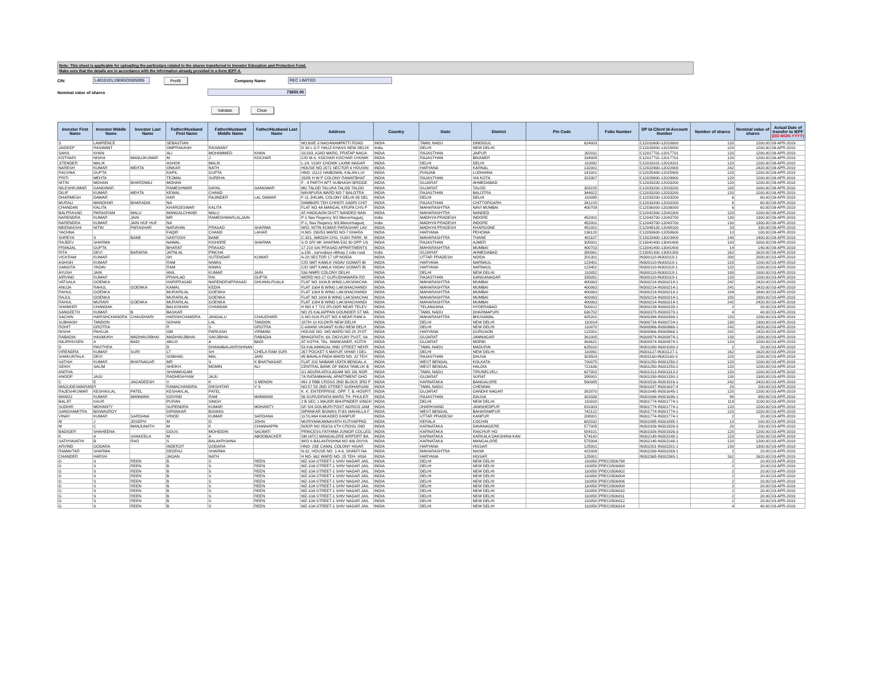Note: This sheet is applicable for uploading the particulars related to the shares transferred to Investor Education and Protection Fund.
Make sure that the details are in accordance with the information already provided in e-form IEPF-4.
CIN L40101DL1969GOI005095 Prefill Company Name REC LIMITED
Nominal value of shares 73650.00
Validate Clear
| Investor First Name | Investor Middle Name | Investor Last Name | Father/Husband First Name | Father/Husband Middle Name | Father/Husband Last Name | Address | Country | State | District | Pin Code | Folio Number | DP Id-Client Id-Account Number | Number of shares | Nominal value of shares | Actual Date of transfer to IEPF (DD-MON-YYYY) |
| --- | --- | --- | --- | --- | --- | --- | --- | --- | --- | --- | --- | --- | --- | --- | --- |
| S | LAWRENCE | | SEBASTIAN | | | NO.60/E-3 NAGANAMPATTI ROAD | INDIA | TAMIL NADU | DINDIGUL | 624003 | | C12010600-12010600 | 120 | 1200.00 | 09-APR-2019 |
| JAIDEEP | RASWANT | | OMPRAKASH | RASWANT | | D 38 L G F HAUZ KHASS NEW DELHI | India | DELHI | NEW DELHI | | | C12015800-12015800 | 120 | 1200.00 | 09-APR-2019 |
| SAHIL | KHAN | | ALI | MOHAMMED | KHAN | 31/193, AJAD MARG, PRATAP NAGA | INDIA | RAJASTHAN | JAIPUR | 302011 | | C12017701-12017701 | 120 | 1200.00 | 09-APR-2019 |
| KOTHARI | NISHA | MANUJKUMAR | M | J | KOCHAR | C/O M.S. KOCHAR KOCHAR CHOWK | INDIA | RAJASTHAN | BIKANER | 334005 | | C12017701-12017701 | 120 | 1200.00 | 09-APR-2019 |
| JITENDER | MALIK | | ASHOK | MALIK | | L-24, VIJAY CHOWK LAXMI NAGAR | INDIA | DELHI | DELHI | 110092 | | C12019101-12019101 | 120 | 1200.00 | 09-APR-2019 |
| NARESH | KUMAR | MEHTA | ONKAR | NATH | | HOUSE NO 2071 SECTOR 6 HOUSIN | INDIA | HARYANA | KARNAL | 132001 | | C12022900-12022900 | 242 | 2420.00 | 09-APR-2019 |
| RACHNA | GUPTA | | KAPIL | GUPTA | | HNO. 11112 HAIBOWAL KALAN LUI | INDIA | PUNJAB | LUDHIANA | 141001 | | C12025400-12025400 | 120 | 1200.00 | 09-APR-2019 |
| PRITI | MEHTA | | TEJMAL | SUREHA | | 15/85 H W P COLONY RAWATBHAT | INDIA | RAJASTHAN | VIA KOTA | 323307 | | C12029900-12029900 | 120 | 1200.00 | 09-APR-2019 |
| NITIN | MOHAN | BHARDWAJ | MOHAN | | | F - 4 PARTH APT SUBHASH BRIDGE | INDIA | GUJARAT | AHMEDABAD | | | C12033200-12033200 | 120 | 1200.00 | 09-APR-2019 |
| NILESHKUMAR | GANGWAR | | RAMESHWAR | DAYAL | GANGWAR | MU TALOD TALUKA TALOD TALOD | INDIA | GUJARAT | TALOD | 383215 | | C12033200-12033200 | 100 | 1000.00 | 09-APR-2019 |
| DILIP | KUMAR | MEHTA | KEWAL | CHAND | | NAYAPURA WARD NO 7 BALOTRA | INDIA | RAJASTHAN | BALOTRA | 344022 | | C12033200-12033200 | 120 | 1200.00 | 09-APR-2019 |
| DHARMESH | DAWAR | | HAR | RAJINDER | LAL DAWAR | F-11 JHILMIL COLONY DELHI 95 DEL | INDIA | DELHI | DELHI | 110095 | | C12033200-12033200 | 6 | 60.00 | 09-APR-2019 |
| MURALI | MANOHAR | BHARADIA | NA | | | DAMBORI TEH CHHOTI SADRI CHIT | INDIA | RAJASTHAN | CHITTORGARH | 341215 | | C12033200-12033200 | 6 | 60.00 | 09-APR-2019 |
| CHANDAN | KALITA | | KHARGESWAR | KALITA | | FLAT NO 4A MANGAL KRUPA CHS P | INDIA | MAHARASHTRA | NAVI MUMBAI | 400709 | | C12036000-12036000 | 6 | 60.00 | 09-APR-2019 |
| BALPRASAD | PARASRAM | MALU | MANGALCHAND | MALU | | AT-HADGAON DISTT NANDED NAN | INDIA | MAHARASHTRA | NANDED | | | C12042300-12042300 | 120 | 1200.00 | 09-APR-2019 |
| NARENDRA | KUMAR | JAIN | MR | RAMESHWARLALJAIN | | P-1 Nav Regency 9/3 Manormagunj | India | MADHYA PRADESH | INDORE | 452001 | | C12043700-12043700 | 130 | 1300.00 | 09-APR-2019 |
| NARENDRA | KUMAR | JAIN HUF HUF | NA | | | P-1, Nav Regency 9/3,Manormagunj | India | MADHYA PRADESH | INDORE | 452001 | | C12043700-12043700 | 130 | 1300.00 | 09-APR-2019 |
| MEENAKSHI | NITIN | PARASHAR | NARAYAN | PRASAD | SHARMA | W/O- NITIN KUMAR PARASHAR LAV | INDIA | MADHYA PRADESH | KHARGONE | 451001 | | C12049100-12049100 | 33 | 330.00 | 09-APR-2019 |
| YACHNA | | | FAQIR | CHAND | LAHAR | H.NO- 290/53 WARD NO-7 KHARA | INDIA | HARYANA | PEHOWA | 136128 | | C12058600-12058600 | 10 | 100.00 | 09-APR-2019 |
| SHREYA | S | BANE | SANTOSH | BANE | | C-301, AMOGH CHS. VIJAY PARK, M | INDIA | MAHARASHTRA | THANE | 401107 | | C13023400-13023400 | 140 | 1400.00 | 09-APR-2019 |
| RAJEEV | SHARMA | | NAWAL | KISHORE | SHARMA | S O SRI NK SHARMA 533 30 OPP US | INDIA | RAJASTHAN | AJMER | 305001 | | C13041400-13041400 | 100 | 1000.00 | 09-APR-2019 |
| PRANJAL | GUPTA | | BHARAT | PRASAD | | 17 218 SAI PRASAD APPARTMENTS | INDIA | MAHARASHTRA | MUMBAI | 400703 | | C13041400-13041400 | 14 | 140.00 | 09-APR-2019 |
| RITA | DEVI | BARARIA | JATNLAL | PINCHA | | a,156 , sarvodaya vibhag 2 sola road | India | GUJARAT | AHMEDABAD | 380061 | | C13051300-13051300 | 162 | 1620.00 | 09-APR-2019 |
| VICKRAM | KUMAR | | SH | SUTENDAR | KUMAR | A-28 SECTOR 17 UP NOIDA | INDIA | UTTAR PRADESH | NOIDA | 201301 | | IN300118-IN300118-1 | 200 | 2000.00 | 03-APR-2019 |
| ASHISH | KUMAR | | RAM | NIWAS | | C/O SMT KAMLA YADAV GOMATI BI | INDIA | HARYANA | NARNAUL | 123401 | | IN300118-IN300118-1 | 120 | 1200.00 | 03-APR-2019 |
| SANGITA | YADAV | | RAM | NIWAS | | C/O SMT KAMLA YADAV GOMATI BI | INDIA | HARYANA | NARNAUL | 123401 | | IN300118-IN300118-1 | 120 | 1200.00 | 03-APR-2019 |
| AYUSH | JAIN | | ANIL | KUMAR | JAIN | 536 NIMRI COLONY DELHI | INDIA | DELHI | NEW DELHI | 110052 | | IN300118-IN300118-1 | 100 | 1000.00 | 03-APR-2019 |
| AIRVIND | KUMAR | | PRAHLAD | RAI | GUPTA | WORD NO-17 GURUDHAWARA RO | INDIA | RAJASTHAN | GANGANAGAR | 335051 | | IN300118-IN300118-1 | 120 | 1200.00 | 03-APR-2019 |
| VATSALA | GOENKA | | HARIPRASAD | NARENDRAPRASAD | GHUWALPUALA | FLAT NO 1004,B WING,LAKSHACHA | INDIA | MAHARASHTRA | MUMBAI | 400063 | | IN300214-IN300214-1 | 242 | 2420.00 | 03-APR-2019 |
| ANUJA | RAHUL | GOENKA | KAMAL | KEDIA | | FLAT 1004 B WING LAKSHACHANDI | INDIA | MAHARASHTRA | MUMBAI | 400063 | | IN300214-IN300214-1 | 241 | 2410.00 | 03-APR-2019 |
| RAHUL | GOENKA | | MURARILAL | GOENKA | | FLAT 1004 B WING LAKSHACHANDI | INDIA | MAHARASHTRA | MUMBAI | 400063 | | IN300214-IN300214-1 | 184 | 1840.00 | 03-APR-2019 |
| RAJUL | GOENKA | | MURARILAL | GOENKA | | FLAT NO 1004 B WING LAKSHACHAI | INDIA | MAHARASHTRA | MUMBAI | 400063 | | IN300214-IN300214-1 | 180 | 1800.00 | 03-APR-2019 |
| RAHUL | MURARI | GOENKA | MURARILAL | GOENKA | | FLAT 1004 B WING LAKSHACHANDI | INDIA | MAHARASHTRA | MUMBAI | 400063 | | IN300214-IN300214-1 | 242 | 2420.00 | 03-APR-2019 |
| SHANKER | CHANDAK | | BALKISHAN | CHANDAK | | H NO 4 7 723 2FLOOR NEAR TELEV | INDIA | TELANGANA | HYDERABAD | 500012 | | IN300239-IN300239-1 | 2 | 20.00 | 03-APR-2019 |
| SANGEETH | KUMAR | B | BASKAR | | | NO 25 KALIAPPAN GOUNDER ST MA | INDIA | TAMIL NADU | DHARMAPURI | 636702 | | IN300378-IN300378-1 | 4 | 40.00 | 03-APR-2019 |
| SACHIN | HARISHCHANDRA | CHAUDHARI | HARISHCHANDRA | JANGALU | CHAUDHARI | S NO 81/6 PLOT NO 4 NEAR RAM A | INDIA | MAHARASHTRA | BHUSAWAL | 425201 | | IN300394-IN300394-1 | 120 | 1200.00 | 03-APR-2019 |
| SUBHASH | TANDON | | SOHAN | LAL | TANDON | 187/H 10 KILOKRI NEW DELHI | INDIA | DELHI | NEW DELHI | 110014 | | IN300724-IN300724-1 | 130 | 1300.00 | 03-APR-2019 |
| ROHIT | GROTRA | | R | S | GROTRA | C-6/6498 VASANT KUNJ NEW DELH | INDIA | DELHI | NEW DELHI | 110070 | | IN300966-IN300966-1 | 242 | 2420.00 | 03-APR-2019 |
| NISHA | PAHUJA | | OM | PARKASH | VIRMANI | HOUSE NO- 945 WARD NO 28 JYOT | INDIA | HARYANA | GURGAON | 122001 | | IN300966-IN300966-1 | 242 | 2420.00 | 03-APR-2019 |
| RABADIA | HASMUKH | MADHAVJIBHAI | MADHAVJIBHAI | SAVJIBHAI | RABADIA | BHAGIRATH, 64, DIGVIJAY PLOT, SA | INDIA | GUJARAT | JAMNAGAR | 361005 | | IN300974-IN300974-1 | 130 | 1300.00 | 03-APR-2019 |
| NAJIRHUSEN | A | BADI | ABUJI | A | BADI | AT KOTHI, TAL. WANKANER, KOTHI | INDIA | GUJARAT | MORBI | 363621 | | IN300974-IN300974-1 | 120 | 1200.00 | 03-APR-2019 |
| D | PAVITHRA | | D | DHANABALAKRISHNAN | | 53 KALAIMAGAL IIND STREET NEHR | INDIA | TAMIL NADU | MADURAI | 625010 | | IN301080-IN301080-2 | 2 | 20.00 | 03-APR-2019 |
| VIRENDRA | KUMAR | SURI | LT | SH | CHELA RAM SURI | 267 POCKET 5 MAYUR VIHAR I DEL | INDIA | DELHI | NEW DELHI | 110091 | | IN301127-IN301127-1 | 162 | 1620.00 | 03-APR-2019 |
| SHAKUNTALA | DEVI | | SOBHAG | MAL | JAIN | 45 BAVALA PADA WARD NO. 22 TEH | INDIA | RAJASTHAN | DAUSA | 303503 | | IN301160-IN301160-3 | 120 | 1200.00 | 03-APR-2019 |
| SATISH | KUMAR | BHATNAGAR | MR | S | K BHATNAGAR | FLAT 202 NABAMI UDITA BENGAL A | INDIA | WEST BENGAL | KOLKATA | 700075 | | IN301250-IN301250-2 | 120 | 1200.00 | 03-APR-2019 |
| SEIKH | SALIM | | SHEIKH | MOMIN | ALI | CENTRAL BANK OF INDIA TAMLUK B | INDIA | WEST BENGAL | HALDIA | 721636 | | IN301250-IN301250-2 | 120 | 1200.00 | 03-APR-2019 |
| ANITHA | | | SHANMUGAM | | | G1 ADURA ARULAGAM NO 19L NOR | INDIA | TAMIL NADU | TIRUNELVELI | 627002 | | IN301313-IN301313-2 | 120 | 1200.00 | 03-APR-2019 |
| ANOOP | JAJU | | RADHESHYAM | JAJU | | 7A RATANMAHAL APARTMENT GHO | INDIA | GUJARAT | SURAT | 395001 | | IN301330-IN301330-1 | 130 | 1300.00 | 03-APR-2019 |
| C | E | JAGADEESH | V | K | S MENON | 491 3 RBB CROSS 2ND BLOCK 3RD P | INDIA | KARNATAKA | BANGALORE | 560085 | | IN301516-IN301516-1 | 242 | 2420.00 | 03-APR-2019 |
| MAGUDESWARAN | R | | RAMACHANDRA | DIKSHITAR | V S | NO.57 58 2ND STREET SUDHARSAN | INDIA | TAMIL NADU | CHENNAI | | | IN301637-IN301637-4 | 20 | 200.00 | 03-APR-2019 |
| RAJESHKUMAR | KESHAVLAL | PATEL | KESHAVLAL | PATEL | | K. K. ENTERPRISE, OPP. T. B. HOSPIT | INDIA | GUJARAT | GANDHI NAGAR | 382870 | | IN301645-IN301645-1 | 120 | 1200.00 | 03-APR-2019 |
| MANOJ | KUMAR | MANWANI | GOVIND | RAM | MANWANI | 56 GURUDRARA MARG TH. PHULER | INDIA | RAJASTHAN | DAUSA | 303338 | | IN301696-IN301696-1 | 98 | 980.00 | 03-APR-2019 |
| BALJIT | KAUR | | PURAN | SINGH | | 2 B SEC 1 MAJOR BHUPINDER SINGH | INDIA | DELHI | NEW DELHI | 110018 | | IN301774-IN301774-1 | 119 | 1190.00 | 03-APR-2019 |
| SUDHIR | MOHANTY | | SURENDRA | KUMAR | MOHANTY | GF-5/4 GOLMURI POST AGRICO JAM | INDIA | JHARKHAND | JAMSHEDPUR | 831003 | | IN301774-IN301774-1 | 120 | 1200.00 | 03-APR-2019 |
| SANGHAMITRA | BISWASROY | | DIPANKAR | BISWAS | | DIPANKAR BISWAS R BS MAHALLA F | INDIA | WEST BENGAL | BAHARAMPUR | 742122 | | IN301774-IN301774-1 | 120 | 1200.00 | 03-APR-2019 |
| VINAY | KUMAR | SARDANA | VINOD | KUMAR | SARDANA | 117/L/464 KAKADEO KANPUR | INDIA | UTTAR PRADESH | KANPUR | 208001 | | IN301774-IN301774-1 | 2 | 20.00 | 03-APR-2019 |
| M | J | JOSEPH | M | O | JOHN | MURIYANKANNAYATH KUTHAPPAD | INDIA | KERALA | COCHIN | 682032 | | IN301895-IN301895-1 | 10 | 100.00 | 03-APR-2019 |
| M | C | MANJUNATH | M | K | CHANNAPPA | DOOR NO 853/16 6TH CROSS 2ND | INDIA | KARNATAKA | DAVANAGERE | 577005 | | IN301926-IN301926-3 | 20 | 200.00 | 03-APR-2019 |
| BADIGER | SHAHEENA | | GOUS | MOHIDDIN | SALWATI | PRINCESS FATHIMA JUNIOR COLLEG | INDIA | KARNATAKA | RAICHUR HO | 584101 | | IN301926-IN301926-3 | 120 | 1200.00 | 03-APR-2019 |
| K | A | SHAKEELA | M | A | ABOOBACKER | SM (ATC) MANGALORE AIRPORT BA | INDIA | KARNATAKA | KARKALA DAKSHINA KAN | 574142 | | IN302148-IN302148-1 | 120 | 1200.00 | 03-APR-2019 |
| SATHYAVATHI | B | RAO | S | BALAKRISHNA | | W/O S BALAKRISHNA NO 406 DIVYA | INDIA | KARNATAKA | MANGALORE | 575004 | | IN302148-IN302148-1 | 120 | 1200.00 | 03-APR-2019 |
| ARVIND | GODARA | | INDERJIT | GODARA | | HNO- 25E CANAL COLONY HISAR | INDIA | HARYANA | HISSAR | 125001 | | IN302201-IN302201-1 | 130 | 1300.00 | 03-APR-2019 |
| RAMAVTAR | SHARMA | | DEDRAJ | SHARMA | | N-32, HOUSE NO. 1-4-6, SHANTI NA | INDIA | MAHARASHTRA | NASIK | 422009 | | IN302269-IN302269-1 | 2 | 20.00 | 03-APR-2019 |
| CHANDER | HARSH | | JAGAN | NATH | | H NO- 662 WARD NO- 25 TEH- HISA | INDIA | HARYANA | HISSAR | 125001 | | IN302365-IN302365-1 | 162 | 1620.00 | 03-APR-2019 |
| G | S | REEN | B | S | REEN | WZ-10A STREET-1 SHIV NAGAR JAIL | INDIA | DELHI | NEW DELHI | 110058 | PREC0506798 | | 2 | 20.00 | 03-APR-2019 |
| G | S | REEN | B | S | REEN | WZ-10A STREET-1 SHIV NAGAR JAIL | INDIA | DELHI | NEW DELHI | 110058 | PREC0506800 | | 2 | 20.00 | 03-APR-2019 |
| G | S | REEN | B | S | REEN | WZ-10A STREET-1 SHIV NAGAR JAIL | INDIA | DELHI | NEW DELHI | 110058 | PREC0506802 | | 2 | 20.00 | 03-APR-2019 |
| G | S | REEN | B | S | REEN | WZ-10A STREET-1 SHIV NAGAR JAIL | INDIA | DELHI | NEW DELHI | 110058 | PREC0506804 | | 2 | 20.00 | 03-APR-2019 |
| G | S | REEN | B | S | REEN | WZ-10A STREET-1 SHIV NAGAR JAIL | INDIA | DELHI | NEW DELHI | 110058 | PREC0506806 | | 2 | 20.00 | 03-APR-2019 |
| G | S | REEN | B | S | REEN | WZ-10A STREET-1 SHIV NAGAR JAIL | INDIA | DELHI | NEW DELHI | 110058 | PREC0506808 | | 2 | 20.00 | 03-APR-2019 |
| G | S | REEN | B | S | REEN | WZ-10A STREET-1 SHIV NAGAR JAIL | INDIA | DELHI | NEW DELHI | 110058 | PREC0506810 | | 2 | 20.00 | 03-APR-2019 |
| G | S | REEN | B | S | REEN | WZ-10A STREET-1 SHIV NAGAR JAIL | INDIA | DELHI | NEW DELHI | 110058 | PREC0506811 | | 2 | 20.00 | 03-APR-2019 |
| G | S | REEN | B | S | REEN | WZ-10A STREET-1 SHIV NAGAR JAIL | INDIA | DELHI | NEW DELHI | 110058 | PREC0506812 | | 2 | 20.00 | 03-APR-2019 |
| G | S | REEN | B | S | REEN | WZ-10A STREET-1 SHIV NAGAR JAIL | INDIA | DELHI | NEW DELHI | 110058 | PREC0506814 | | 4 | 40.00 | 03-APR-2019 |